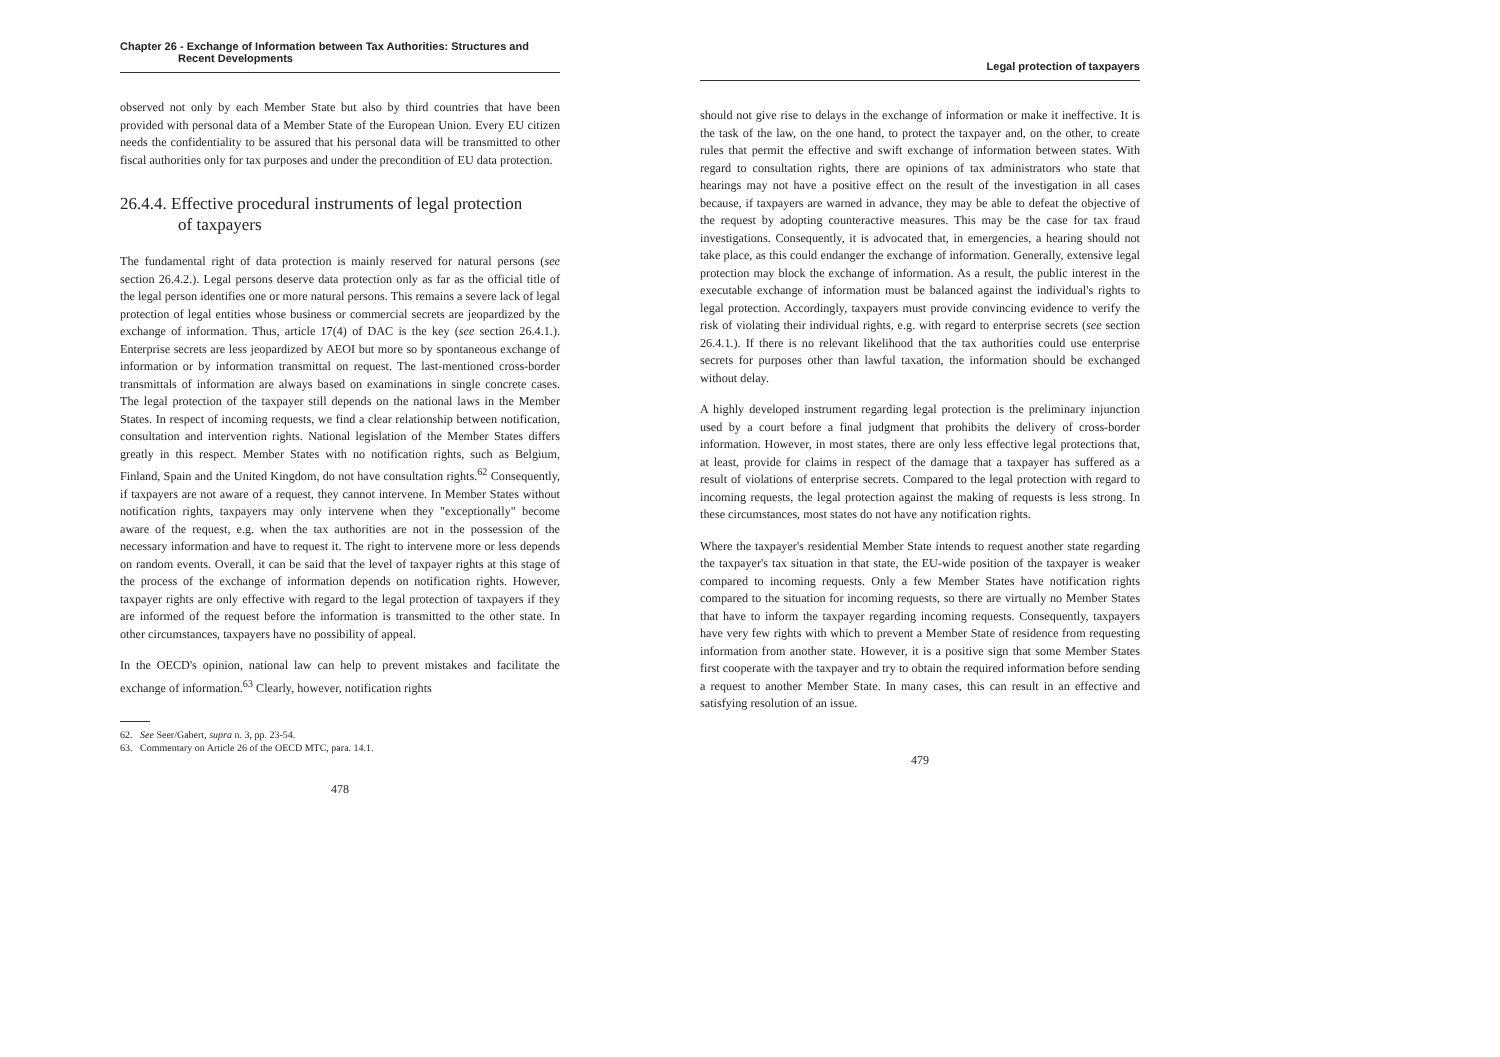Chapter 26 - Exchange of Information between Tax Authorities: Structures and
Recent Developments
observed not only by each Member State but also by third countries that have been provided with personal data of a Member State of the European Union. Every EU citizen needs the confidentiality to be assured that his personal data will be transmitted to other fiscal authorities only for tax purposes and under the precondition of EU data protection.
26.4.4. Effective procedural instruments of legal protection
of taxpayers
The fundamental right of data protection is mainly reserved for natural persons (see section 26.4.2.). Legal persons deserve data protection only as far as the official title of the legal person identifies one or more natural persons. This remains a severe lack of legal protection of legal entities whose business or commercial secrets are jeopardized by the exchange of information. Thus, article 17(4) of DAC is the key (see section 26.4.1.). Enterprise secrets are less jeopardized by AEOI but more so by spontaneous exchange of information or by information transmittal on request. The last-mentioned cross-border transmittals of information are always based on examinations in single concrete cases. The legal protection of the taxpayer still depends on the national laws in the Member States. In respect of incoming requests, we find a clear relationship between notification, consultation and intervention rights. National legislation of the Member States differs greatly in this respect. Member States with no notification rights, such as Belgium, Finland, Spain and the United Kingdom, do not have consultation rights.<sup>62</sup> Consequently, if taxpayers are not aware of a request, they cannot intervene. In Member States without notification rights, taxpayers may only intervene when they "exceptionally" become aware of the request, e.g. when the tax authorities are not in the possession of the necessary information and have to request it. The right to intervene more or less depends on random events. Overall, it can be said that the level of taxpayer rights at this stage of the process of the exchange of information depends on notification rights. However, taxpayer rights are only effective with regard to the legal protection of taxpayers if they are informed of the request before the information is transmitted to the other state. In other circumstances, taxpayers have no possibility of appeal.
In the OECD's opinion, national law can help to prevent mistakes and facilitate the exchange of information.<sup>63</sup> Clearly, however, notification rights
62. See Seer/Gabert, supra n. 3, pp. 23-54.
63. Commentary on Article 26 of the OECD MTC, para. 14.1.
478
Legal protection of taxpayers
should not give rise to delays in the exchange of information or make it ineffective. It is the task of the law, on the one hand, to protect the taxpayer and, on the other, to create rules that permit the effective and swift exchange of information between states. With regard to consultation rights, there are opinions of tax administrators who state that hearings may not have a positive effect on the result of the investigation in all cases because, if taxpayers are warned in advance, they may be able to defeat the objective of the request by adopting counteractive measures. This may be the case for tax fraud investigations. Consequently, it is advocated that, in emergencies, a hearing should not take place, as this could endanger the exchange of information. Generally, extensive legal protection may block the exchange of information. As a result, the public interest in the executable exchange of information must be balanced against the individual's rights to legal protection. Accordingly, taxpayers must provide convincing evidence to verify the risk of violating their individual rights, e.g. with regard to enterprise secrets (see section 26.4.1.). If there is no relevant likelihood that the tax authorities could use enterprise secrets for purposes other than lawful taxation, the information should be exchanged without delay.
A highly developed instrument regarding legal protection is the preliminary injunction used by a court before a final judgment that prohibits the delivery of cross-border information. However, in most states, there are only less effective legal protections that, at least, provide for claims in respect of the damage that a taxpayer has suffered as a result of violations of enterprise secrets. Compared to the legal protection with regard to incoming requests, the legal protection against the making of requests is less strong. In these circumstances, most states do not have any notification rights.
Where the taxpayer's residential Member State intends to request another state regarding the taxpayer's tax situation in that state, the EU-wide position of the taxpayer is weaker compared to incoming requests. Only a few Member States have notification rights compared to the situation for incoming requests, so there are virtually no Member States that have to inform the taxpayer regarding incoming requests. Consequently, taxpayers have very few rights with which to prevent a Member State of residence from requesting information from another state. However, it is a positive sign that some Member States first cooperate with the taxpayer and try to obtain the required information before sending a request to another Member State. In many cases, this can result in an effective and satisfying resolution of an issue.
479